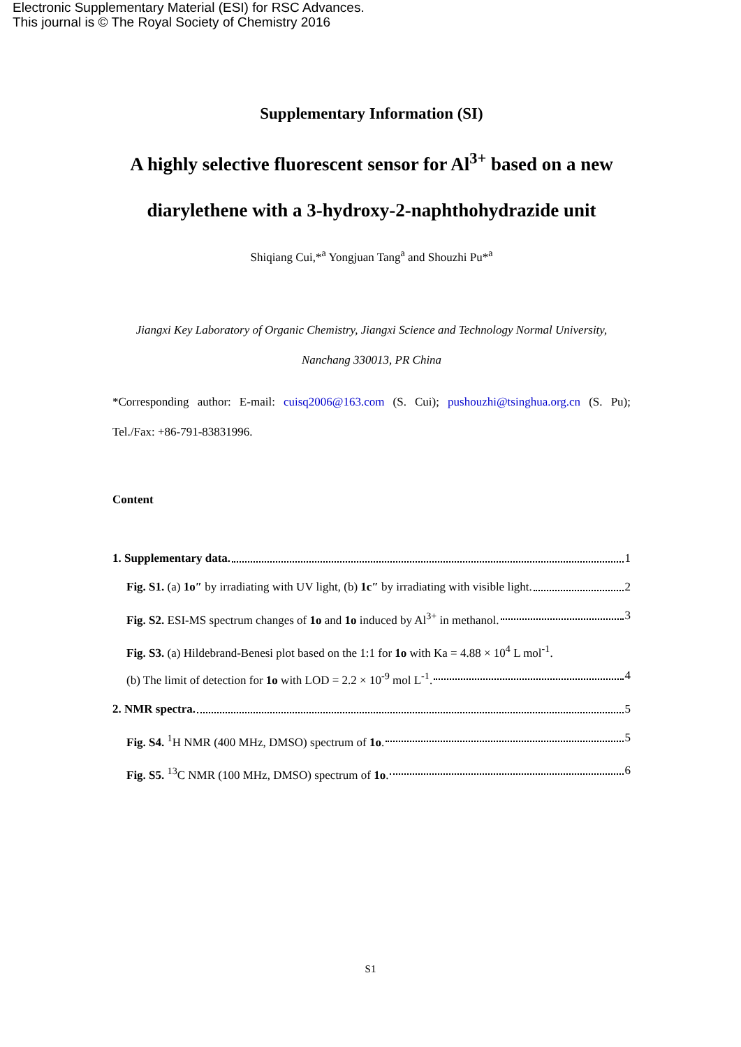Electronic Supplementary Material (ESI) for RSC Advances.
This journal is © The Royal Society of Chemistry 2016
Supplementary Information (SI)
A highly selective fluorescent sensor for Al<sup>3+</sup> based on a new diarylethene with a 3-hydroxy-2-naphthohydrazide unit
Shiqiang Cui,*<sup>a</sup> Yongjuan Tang<sup>a</sup> and Shouzhi Pu*<sup>a</sup>
Jiangxi Key Laboratory of Organic Chemistry, Jiangxi Science and Technology Normal University, Nanchang 330013, PR China
*Corresponding author: E-mail: cuisq2006@163.com (S. Cui); pushouzhi@tsinghua.org.cn (S. Pu); Tel./Fax: +86-791-83831996.
Content
1. Supplementary data. 1
Fig. S1. (a) 1o″ by irradiating with UV light, (b) 1c″ by irradiating with visible light. 2
Fig. S2. ESI-MS spectrum changes of 1o and 1o induced by Al<sup>3+</sup> in methanol. 3
Fig. S3. (a) Hildebrand-Benesi plot based on the 1:1 for 1o with Ka = 4.88 × 10<sup>4</sup> L mol<sup>-1</sup>.
(b) The limit of detection for 1o with LOD = 2.2 × 10<sup>-9</sup> mol L<sup>-1</sup>. 4
2. NMR spectra. 5
Fig. S4. <sup>1</sup>H NMR (400 MHz, DMSO) spectrum of 1o. 5
Fig. S5. <sup>13</sup>C NMR (100 MHz, DMSO) spectrum of 1o. 6
S1